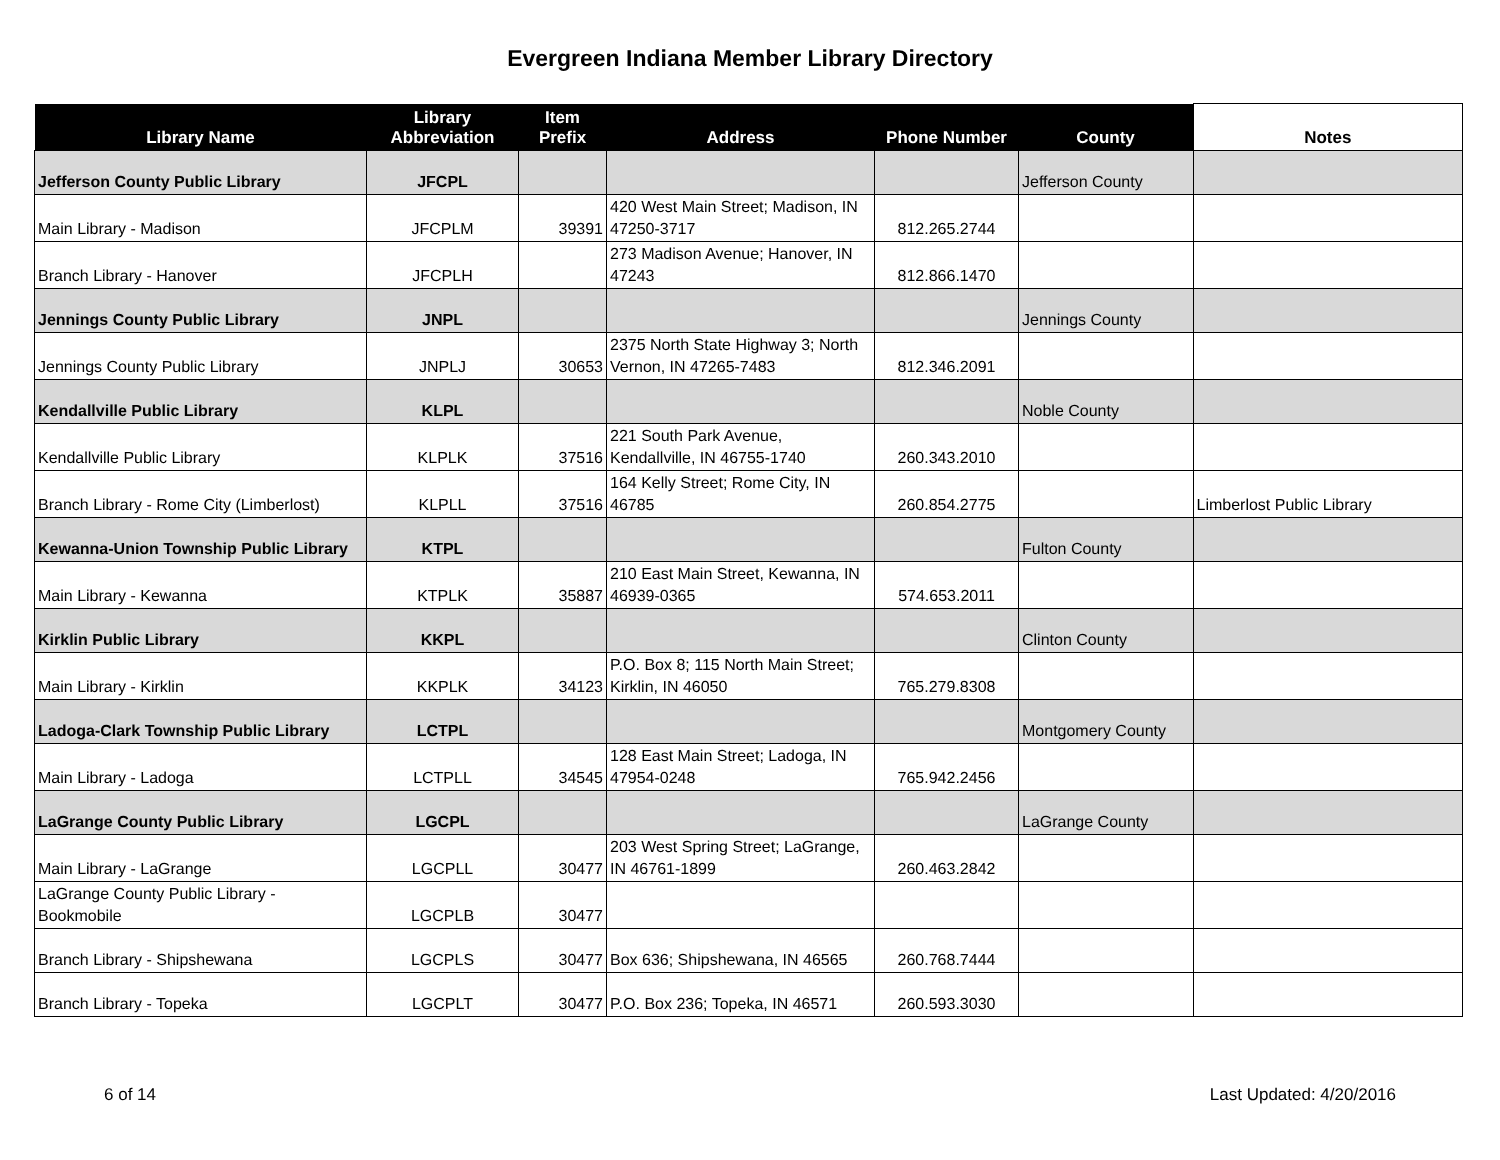Evergreen Indiana Member Library Directory
| Library Name | Library Abbreviation | Item Prefix | Address | Phone Number | County | Notes |
| --- | --- | --- | --- | --- | --- | --- |
| Jefferson County Public Library | JFCPL | | | | Jefferson County | |
| Main Library - Madison | JFCPLM | 39391 | 420 West Main Street; Madison, IN 47250-3717 | 812.265.2744 | | |
| Branch Library - Hanover | JFCPLH | | 273 Madison Avenue; Hanover, IN 47243 | 812.866.1470 | | |
| Jennings County Public Library | JNPL | | | | Jennings County | |
| Jennings County Public Library | JNPLJ | 30653 | 2375 North State Highway 3; North Vernon, IN 47265-7483 | 812.346.2091 | | |
| Kendallville Public Library | KLPL | | | | Noble County | |
| Kendallville Public Library | KLPLK | 37516 | 221 South Park Avenue, Kendallville, IN 46755-1740 | 260.343.2010 | | |
| Branch Library - Rome City (Limberlost) | KLPLL | 37516 | 164 Kelly Street; Rome City, IN 46785 | 260.854.2775 | | Limberlost Public Library |
| Kewanna-Union Township Public Library | KTPL | | | | Fulton County | |
| Main Library - Kewanna | KTPLK | 35887 | 210 East Main Street, Kewanna, IN 46939-0365 | 574.653.2011 | | |
| Kirklin Public Library | KKPL | | | | Clinton County | |
| Main Library - Kirklin | KKPLK | 34123 | P.O. Box 8; 115 North Main Street; Kirklin, IN 46050 | 765.279.8308 | | |
| Ladoga-Clark Township Public Library | LCTPL | | | | Montgomery County | |
| Main Library - Ladoga | LCTPLL | 34545 | 128 East Main Street; Ladoga, IN 47954-0248 | 765.942.2456 | | |
| LaGrange County Public Library | LGCPL | | | | LaGrange County | |
| Main Library - LaGrange | LGCPLL | 30477 | 203 West Spring Street; LaGrange, IN 46761-1899 | 260.463.2842 | | |
| LaGrange County Public Library - Bookmobile | LGCPLB | 30477 | | | | |
| Branch Library - Shipshewana | LGCPLS | 30477 | Box 636; Shipshewana, IN 46565 | 260.768.7444 | | |
| Branch Library - Topeka | LGCPLT | 30477 | P.O. Box 236; Topeka, IN 46571 | 260.593.3030 | | |
6 of 14 Last Updated: 4/20/2016